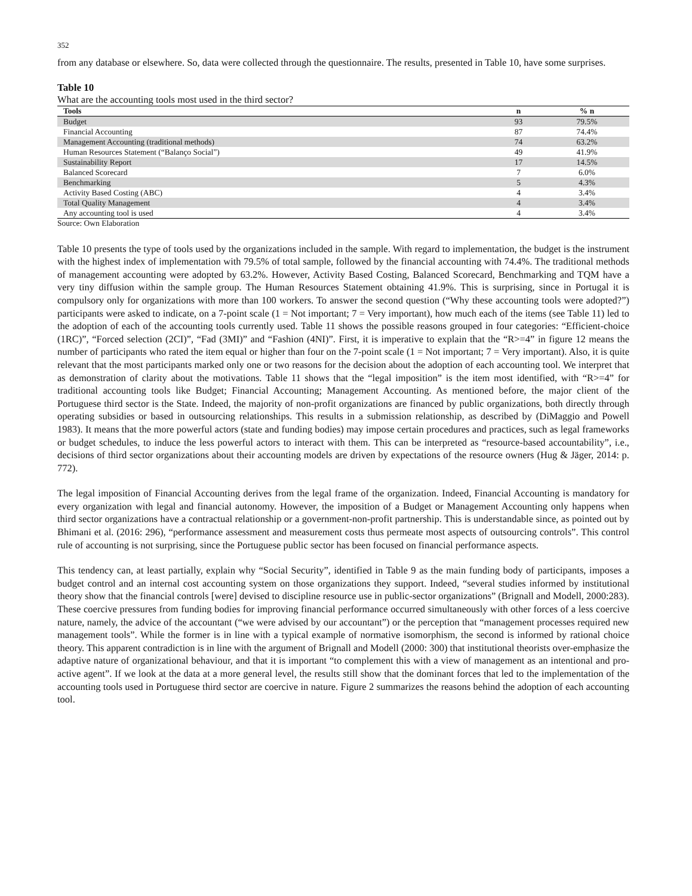352
from any database or elsewhere. So, data were collected through the questionnaire. The results, presented in Table 10, have some surprises.
Table 10
What are the accounting tools most used in the third sector?
| Tools | n | % n |
| --- | --- | --- |
| Budget | 93 | 79.5% |
| Financial Accounting | 87 | 74.4% |
| Management Accounting (traditional methods) | 74 | 63.2% |
| Human Resources Statement (“Balanço Social”) | 49 | 41.9% |
| Sustainability Report | 17 | 14.5% |
| Balanced Scorecard | 7 | 6.0% |
| Benchmarking | 5 | 4.3% |
| Activity Based Costing (ABC) | 4 | 3.4% |
| Total Quality Management | 4 | 3.4% |
| Any accounting tool is used | 4 | 3.4% |
Source: Own Elaboration
Table 10 presents the type of tools used by the organizations included in the sample. With regard to implementation, the budget is the instrument with the highest index of implementation with 79.5% of total sample, followed by the financial accounting with 74.4%. The traditional methods of management accounting were adopted by 63.2%. However, Activity Based Costing, Balanced Scorecard, Benchmarking and TQM have a very tiny diffusion within the sample group. The Human Resources Statement obtaining 41.9%. This is surprising, since in Portugal it is compulsory only for organizations with more than 100 workers. To answer the second question (“Why these accounting tools were adopted?”) participants were asked to indicate, on a 7-point scale (1 = Not important; 7 = Very important), how much each of the items (see Table 11) led to the adoption of each of the accounting tools currently used. Table 11 shows the possible reasons grouped in four categories: “Efficient-choice (1RC)”, “Forced selection (2CI)”, “Fad (3MI)” and “Fashion (4NI)”. First, it is imperative to explain that the “R>=4” in figure 12 means the number of participants who rated the item equal or higher than four on the 7-point scale (1 = Not important; 7 = Very important). Also, it is quite relevant that the most participants marked only one or two reasons for the decision about the adoption of each accounting tool. We interpret that as demonstration of clarity about the motivations. Table 11 shows that the “legal imposition” is the item most identified, with “R>=4” for traditional accounting tools like Budget; Financial Accounting; Management Accounting. As mentioned before, the major client of the Portuguese third sector is the State. Indeed, the majority of non-profit organizations are financed by public organizations, both directly through operating subsidies or based in outsourcing relationships. This results in a submission relationship, as described by (DiMaggio and Powell 1983). It means that the more powerful actors (state and funding bodies) may impose certain procedures and practices, such as legal frameworks or budget schedules, to induce the less powerful actors to interact with them. This can be interpreted as “resource-based accountability”, i.e., decisions of third sector organizations about their accounting models are driven by expectations of the resource owners (Hug & Jäger, 2014: p. 772).
The legal imposition of Financial Accounting derives from the legal frame of the organization. Indeed, Financial Accounting is mandatory for every organization with legal and financial autonomy. However, the imposition of a Budget or Management Accounting only happens when third sector organizations have a contractual relationship or a government-non-profit partnership. This is understandable since, as pointed out by Bhimani et al. (2016: 296), “performance assessment and measurement costs thus permeate most aspects of outsourcing controls”. This control rule of accounting is not surprising, since the Portuguese public sector has been focused on financial performance aspects.
This tendency can, at least partially, explain why “Social Security”, identified in Table 9 as the main funding body of participants, imposes a budget control and an internal cost accounting system on those organizations they support. Indeed, “several studies informed by institutional theory show that the financial controls [were] devised to discipline resource use in public-sector organizations” (Brignall and Modell, 2000:283). These coercive pressures from funding bodies for improving financial performance occurred simultaneously with other forces of a less coercive nature, namely, the advice of the accountant (“we were advised by our accountant”) or the perception that “management processes required new management tools”. While the former is in line with a typical example of normative isomorphism, the second is informed by rational choice theory. This apparent contradiction is in line with the argument of Brignall and Modell (2000: 300) that institutional theorists over-emphasize the adaptive nature of organizational behaviour, and that it is important “to complement this with a view of management as an intentional and pro-active agent”. If we look at the data at a more general level, the results still show that the dominant forces that led to the implementation of the accounting tools used in Portuguese third sector are coercive in nature. Figure 2 summarizes the reasons behind the adoption of each accounting tool.